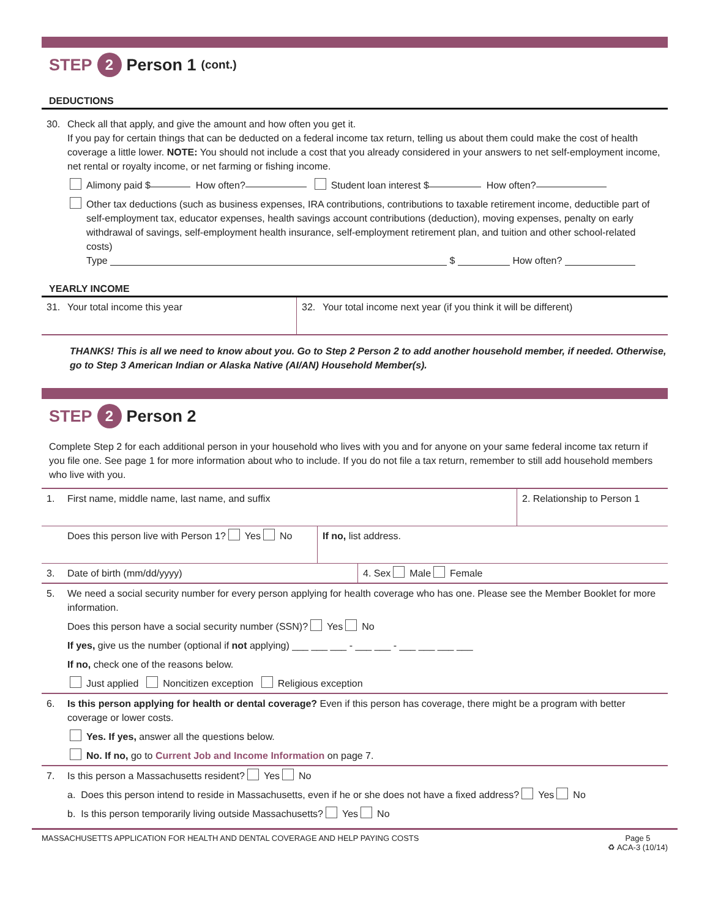STEP 2 Person 1 (cont.)
DEDUCTIONS
30. Check all that apply, and give the amount and how often you get it.
If you pay for certain things that can be deducted on a federal income tax return, telling us about them could make the cost of health coverage a little lower. NOTE: You should not include a cost that you already considered in your answers to net self-employment income, net rental or royalty income, or net farming or fishing income.
Alimony paid $ How often? Student loan interest $ How often?
Other tax deductions (such as business expenses, IRA contributions, contributions to taxable retirement income, deductible part of self-employment tax, educator expenses, health savings account contributions (deduction), moving expenses, penalty on early withdrawal of savings, self-employment health insurance, self-employment retirement plan, and tuition and other school-related costs)
Type $ How often?
YEARLY INCOME
31. Your total income this year 32. Your total income next year (if you think it will be different)
THANKS! This is all we need to know about you. Go to Step 2 Person 2 to add another household member, if needed. Otherwise, go to Step 3 American Indian or Alaska Native (AI/AN) Household Member(s).
STEP 2 Person 2
Complete Step 2 for each additional person in your household who lives with you and for anyone on your same federal income tax return if you file one. See page 1 for more information about who to include. If you do not file a tax return, remember to still add household members who live with you.
1. First name, middle name, last name, and suffix
2. Relationship to Person 1
Does this person live with Person 1? Yes No
If no, list address.
3. Date of birth (mm/dd/yyyy) 4. Sex Male Female
5. We need a social security number for every person applying for health coverage who has one. Please see the Member Booklet for more information.
Does this person have a social security number (SSN)? Yes No
If yes, give us the number (optional if not applying) ___ ___ ___ - ___ ___ - ___ ___ ___ ___
If no, check one of the reasons below.
Just applied Noncitizen exception Religious exception
6. Is this person applying for health or dental coverage? Even if this person has coverage, there might be a program with better coverage or lower costs.
Yes. If yes, answer all the questions below.
No. If no, go to Current Job and Income Information on page 7.
7. Is this person a Massachusetts resident? Yes No
a. Does this person intend to reside in Massachusetts, even if he or she does not have a fixed address? Yes No
b. Is this person temporarily living outside Massachusetts? Yes No
MASSACHUSETTS APPLICATION FOR HEALTH AND DENTAL COVERAGE AND HELP PAYING COSTS Page 5
♻ ACA-3 (10/14)